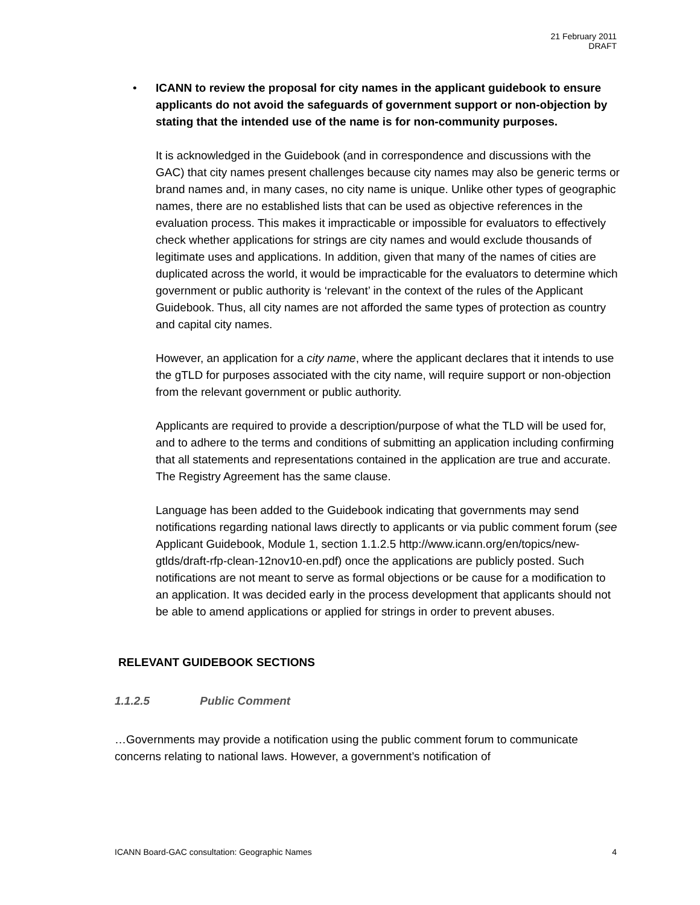21 February 2011
DRAFT
• ICANN to review the proposal for city names in the applicant guidebook to ensure applicants do not avoid the safeguards of government support or non-objection by stating that the intended use of the name is for non-community purposes.
It is acknowledged in the Guidebook (and in correspondence and discussions with the GAC) that city names present challenges because city names may also be generic terms or brand names and, in many cases, no city name is unique. Unlike other types of geographic names, there are no established lists that can be used as objective references in the evaluation process. This makes it impracticable or impossible for evaluators to effectively check whether applications for strings are city names and would exclude thousands of legitimate uses and applications. In addition, given that many of the names of cities are duplicated across the world, it would be impracticable for the evaluators to determine which government or public authority is ‘relevant’ in the context of the rules of the Applicant Guidebook. Thus, all city names are not afforded the same types of protection as country and capital city names.
However, an application for a city name, where the applicant declares that it intends to use the gTLD for purposes associated with the city name, will require support or non-objection from the relevant government or public authority.
Applicants are required to provide a description/purpose of what the TLD will be used for, and to adhere to the terms and conditions of submitting an application including confirming that all statements and representations contained in the application are true and accurate. The Registry Agreement has the same clause.
Language has been added to the Guidebook indicating that governments may send notifications regarding national laws directly to applicants or via public comment forum (see Applicant Guidebook, Module 1, section 1.1.2.5 http://www.icann.org/en/topics/new-gtlds/draft-rfp-clean-12nov10-en.pdf) once the applications are publicly posted. Such notifications are not meant to serve as formal objections or be cause for a modification to an application. It was decided early in the process development that applicants should not be able to amend applications or applied for strings in order to prevent abuses.
RELEVANT GUIDEBOOK SECTIONS
1.1.2.5 Public Comment
…Governments may provide a notification using the public comment forum to communicate concerns relating to national laws. However, a government’s notification of
ICANN Board-GAC consultation: Geographic Names 4